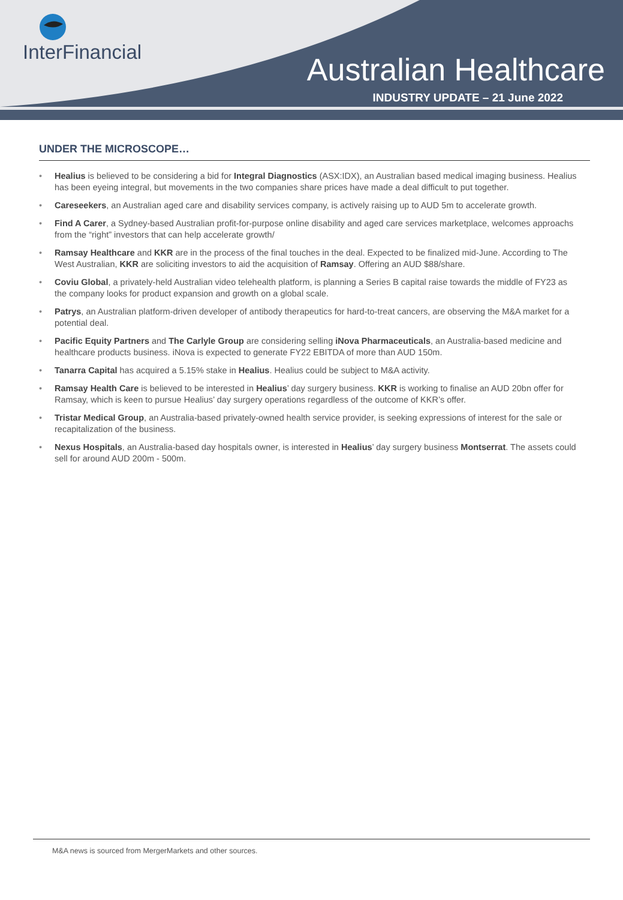InterFinancial
Australian Healthcare
INDUSTRY UPDATE – 21 June 2022
UNDER THE MICROSCOPE…
• Healius is believed to be considering a bid for Integral Diagnostics (ASX:IDX), an Australian based medical imaging business. Healius has been eyeing integral, but movements in the two companies share prices have made a deal difficult to put together.
• Careseekers, an Australian aged care and disability services company, is actively raising up to AUD 5m to accelerate growth.
• Find A Carer, a Sydney-based Australian profit-for-purpose online disability and aged care services marketplace, welcomes approachs from the “right” investors that can help accelerate growth/
• Ramsay Healthcare and KKR are in the process of the final touches in the deal. Expected to be finalized mid-June. According to The West Australian, KKR are soliciting investors to aid the acquisition of Ramsay. Offering an AUD $88/share.
• Coviu Global, a privately-held Australian video telehealth platform, is planning a Series B capital raise towards the middle of FY23 as the company looks for product expansion and growth on a global scale.
• Patrys, an Australian platform-driven developer of antibody therapeutics for hard-to-treat cancers, are observing the M&A market for a potential deal.
• Pacific Equity Partners and The Carlyle Group are considering selling iNova Pharmaceuticals, an Australia-based medicine and healthcare products business. iNova is expected to generate FY22 EBITDA of more than AUD 150m.
• Tanarra Capital has acquired a 5.15% stake in Healius. Healius could be subject to M&A activity.
• Ramsay Health Care is believed to be interested in Healius’ day surgery business. KKR is working to finalise an AUD 20bn offer for Ramsay, which is keen to pursue Healius’ day surgery operations regardless of the outcome of KKR’s offer.
• Tristar Medical Group, an Australia-based privately-owned health service provider, is seeking expressions of interest for the sale or recapitalization of the business.
• Nexus Hospitals, an Australia-based day hospitals owner, is interested in Healius’ day surgery business Montserrat. The assets could sell for around AUD 200m - 500m.
M&A news is sourced from MergerMarkets and other sources.